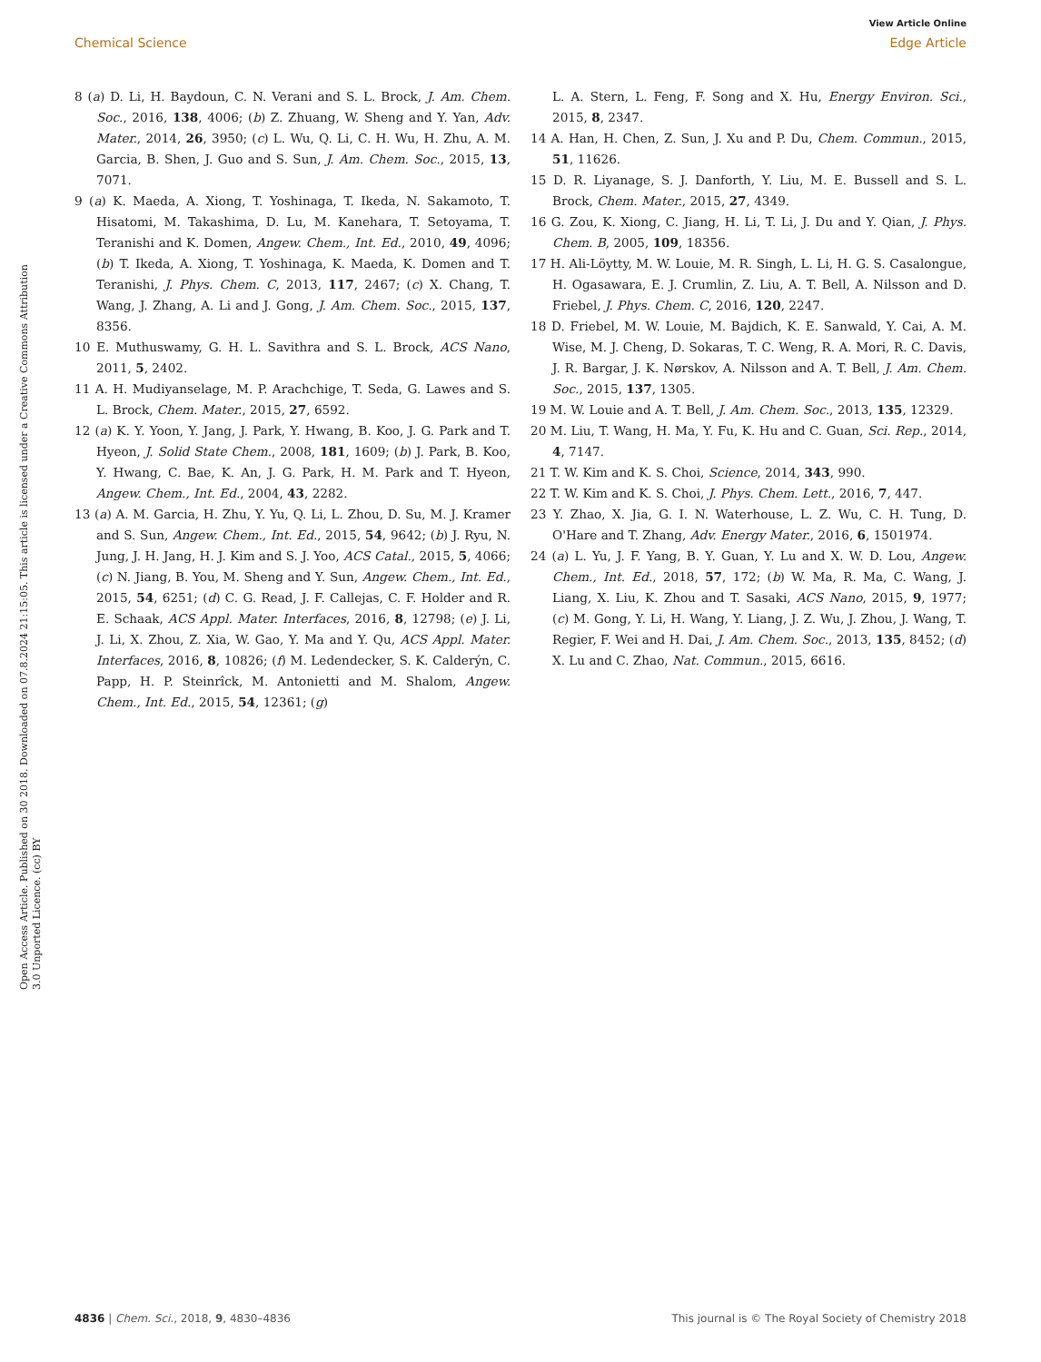View Article Online
Chemical Science Edge Article
Open Access Article. Published on 30 2018. Downloaded on 07.8.2024 21:15:05. This article is licensed under a Creative Commons Attribution 3.0 Unported Licence. (cc) BY
8 (a) D. Li, H. Baydoun, C. N. Verani and S. L. Brock, J. Am. Chem. Soc., 2016, 138, 4006; (b) Z. Zhuang, W. Sheng and Y. Yan, Adv. Mater., 2014, 26, 3950; (c) L. Wu, Q. Li, C. H. Wu, H. Zhu, A. M. Garcia, B. Shen, J. Guo and S. Sun, J. Am. Chem. Soc., 2015, 13, 7071.
9 (a) K. Maeda, A. Xiong, T. Yoshinaga, T. Ikeda, N. Sakamoto, T. Hisatomi, M. Takashima, D. Lu, M. Kanehara, T. Setoyama, T. Teranishi and K. Domen, Angew. Chem., Int. Ed., 2010, 49, 4096; (b) T. Ikeda, A. Xiong, T. Yoshinaga, K. Maeda, K. Domen and T. Teranishi, J. Phys. Chem. C, 2013, 117, 2467; (c) X. Chang, T. Wang, J. Zhang, A. Li and J. Gong, J. Am. Chem. Soc., 2015, 137, 8356.
10 E. Muthuswamy, G. H. L. Savithra and S. L. Brock, ACS Nano, 2011, 5, 2402.
11 A. H. Mudiyanselage, M. P. Arachchige, T. Seda, G. Lawes and S. L. Brock, Chem. Mater., 2015, 27, 6592.
12 (a) K. Y. Yoon, Y. Jang, J. Park, Y. Hwang, B. Koo, J. G. Park and T. Hyeon, J. Solid State Chem., 2008, 181, 1609; (b) J. Park, B. Koo, Y. Hwang, C. Bae, K. An, J. G. Park, H. M. Park and T. Hyeon, Angew. Chem., Int. Ed., 2004, 43, 2282.
13 (a) A. M. Garcia, H. Zhu, Y. Yu, Q. Li, L. Zhou, D. Su, M. J. Kramer and S. Sun, Angew. Chem., Int. Ed., 2015, 54, 9642; (b) J. Ryu, N. Jung, J. H. Jang, H. J. Kim and S. J. Yoo, ACS Catal., 2015, 5, 4066; (c) N. Jiang, B. You, M. Sheng and Y. Sun, Angew. Chem., Int. Ed., 2015, 54, 6251; (d) C. G. Read, J. F. Callejas, C. F. Holder and R. E. Schaak, ACS Appl. Mater. Interfaces, 2016, 8, 12798; (e) J. Li, J. Li, X. Zhou, Z. Xia, W. Gao, Y. Ma and Y. Qu, ACS Appl. Mater. Interfaces, 2016, 8, 10826; (f) M. Ledendecker, S. K. Calderýn, C. Papp, H. P. Steinrîck, M. Antonietti and M. Shalom, Angew. Chem., Int. Ed., 2015, 54, 12361; (g)
L. A. Stern, L. Feng, F. Song and X. Hu, Energy Environ. Sci., 2015, 8, 2347.
14 A. Han, H. Chen, Z. Sun, J. Xu and P. Du, Chem. Commun., 2015, 51, 11626.
15 D. R. Liyanage, S. J. Danforth, Y. Liu, M. E. Bussell and S. L. Brock, Chem. Mater., 2015, 27, 4349.
16 G. Zou, K. Xiong, C. Jiang, H. Li, T. Li, J. Du and Y. Qian, J. Phys. Chem. B, 2005, 109, 18356.
17 H. Ali-Löytty, M. W. Louie, M. R. Singh, L. Li, H. G. S. Casalongue, H. Ogasawara, E. J. Crumlin, Z. Liu, A. T. Bell, A. Nilsson and D. Friebel, J. Phys. Chem. C, 2016, 120, 2247.
18 D. Friebel, M. W. Louie, M. Bajdich, K. E. Sanwald, Y. Cai, A. M. Wise, M. J. Cheng, D. Sokaras, T. C. Weng, R. A. Mori, R. C. Davis, J. R. Bargar, J. K. Nørskov, A. Nilsson and A. T. Bell, J. Am. Chem. Soc., 2015, 137, 1305.
19 M. W. Louie and A. T. Bell, J. Am. Chem. Soc., 2013, 135, 12329.
20 M. Liu, T. Wang, H. Ma, Y. Fu, K. Hu and C. Guan, Sci. Rep., 2014, 4, 7147.
21 T. W. Kim and K. S. Choi, Science, 2014, 343, 990.
22 T. W. Kim and K. S. Choi, J. Phys. Chem. Lett., 2016, 7, 447.
23 Y. Zhao, X. Jia, G. I. N. Waterhouse, L. Z. Wu, C. H. Tung, D. O'Hare and T. Zhang, Adv. Energy Mater., 2016, 6, 1501974.
24 (a) L. Yu, J. F. Yang, B. Y. Guan, Y. Lu and X. W. D. Lou, Angew. Chem., Int. Ed., 2018, 57, 172; (b) W. Ma, R. Ma, C. Wang, J. Liang, X. Liu, K. Zhou and T. Sasaki, ACS Nano, 2015, 9, 1977; (c) M. Gong, Y. Li, H. Wang, Y. Liang, J. Z. Wu, J. Zhou, J. Wang, T. Regier, F. Wei and H. Dai, J. Am. Chem. Soc., 2013, 135, 8452; (d) X. Lu and C. Zhao, Nat. Commun., 2015, 6616.
4836 | Chem. Sci., 2018, 9, 4830–4836 This journal is © The Royal Society of Chemistry 2018